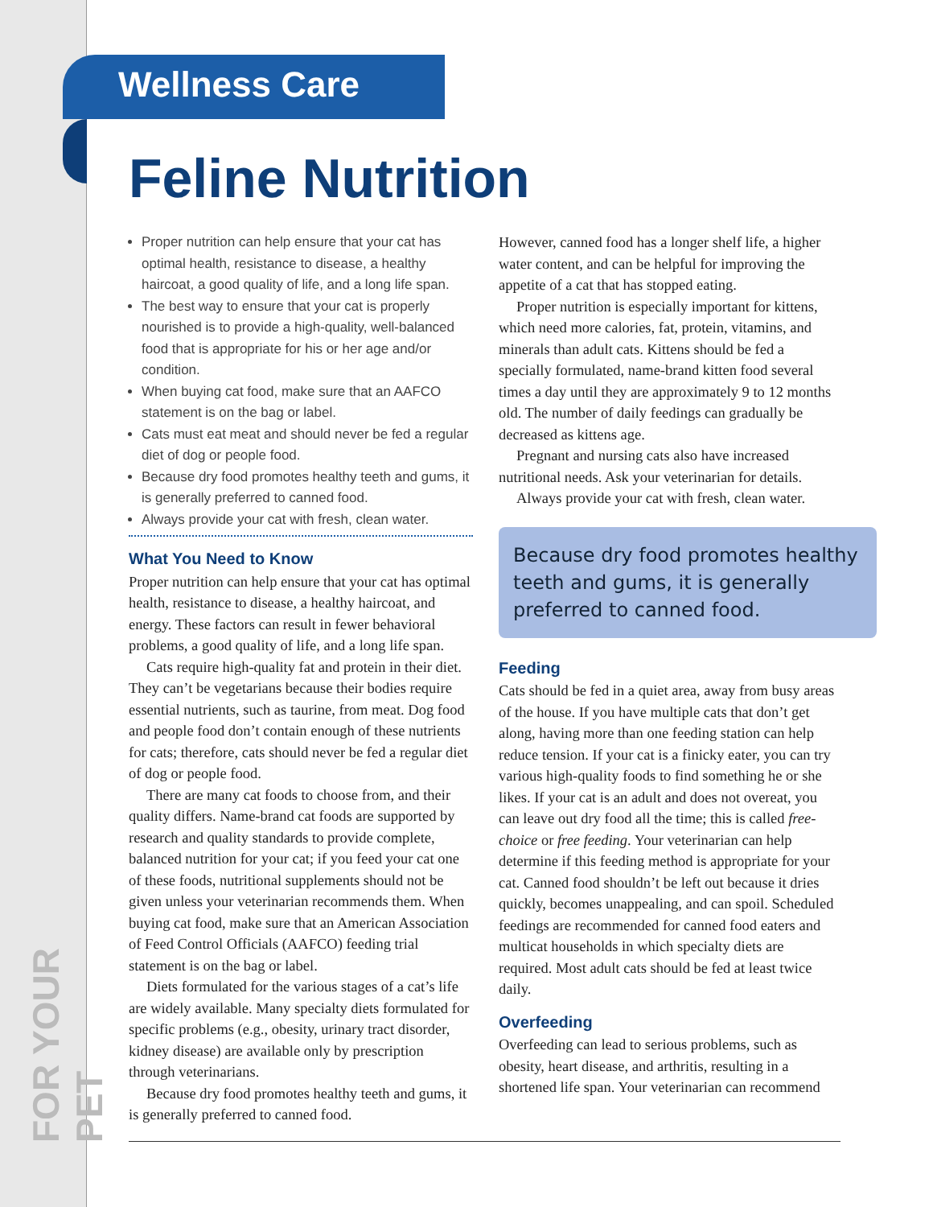FOR YOUR PET
Wellness Care
Feline Nutrition
Proper nutrition can help ensure that your cat has optimal health, resistance to disease, a healthy haircoat, a good quality of life, and a long life span.
The best way to ensure that your cat is properly nourished is to provide a high-quality, well-balanced food that is appropriate for his or her age and/or condition.
When buying cat food, make sure that an AAFCO statement is on the bag or label.
Cats must eat meat and should never be fed a regular diet of dog or people food.
Because dry food promotes healthy teeth and gums, it is generally preferred to canned food.
Always provide your cat with fresh, clean water.
What You Need to Know
Proper nutrition can help ensure that your cat has optimal health, resistance to disease, a healthy haircoat, and energy. These factors can result in fewer behavioral problems, a good quality of life, and a long life span.
Cats require high-quality fat and protein in their diet. They can’t be vegetarians because their bodies require essential nutrients, such as taurine, from meat. Dog food and people food don’t contain enough of these nutrients for cats; therefore, cats should never be fed a regular diet of dog or people food.
There are many cat foods to choose from, and their quality differs. Name-brand cat foods are supported by research and quality standards to provide complete, balanced nutrition for your cat; if you feed your cat one of these foods, nutritional supplements should not be given unless your veterinarian recommends them. When buying cat food, make sure that an American Association of Feed Control Officials (AAFCO) feeding trial statement is on the bag or label.
Diets formulated for the various stages of a cat’s life are widely available. Many specialty diets formulated for specific problems (e.g., obesity, urinary tract disorder, kidney disease) are available only by prescription through veterinarians.
Because dry food promotes healthy teeth and gums, it is generally preferred to canned food.
However, canned food has a longer shelf life, a higher water content, and can be helpful for improving the appetite of a cat that has stopped eating.
Proper nutrition is especially important for kittens, which need more calories, fat, protein, vitamins, and minerals than adult cats. Kittens should be fed a specially formulated, name-brand kitten food several times a day until they are approximately 9 to 12 months old. The number of daily feedings can gradually be decreased as kittens age.
Pregnant and nursing cats also have increased nutritional needs. Ask your veterinarian for details.
Always provide your cat with fresh, clean water.
Because dry food promotes healthy teeth and gums, it is generally preferred to canned food.
Feeding
Cats should be fed in a quiet area, away from busy areas of the house. If you have multiple cats that don’t get along, having more than one feeding station can help reduce tension. If your cat is a finicky eater, you can try various high-quality foods to find something he or she likes. If your cat is an adult and does not overeat, you can leave out dry food all the time; this is called free-choice or free feeding. Your veterinarian can help determine if this feeding method is appropriate for your cat. Canned food shouldn’t be left out because it dries quickly, becomes unappealing, and can spoil. Scheduled feedings are recommended for canned food eaters and multicat households in which specialty diets are required. Most adult cats should be fed at least twice daily.
Overfeeding
Overfeeding can lead to serious problems, such as obesity, heart disease, and arthritis, resulting in a shortened life span. Your veterinarian can recommend